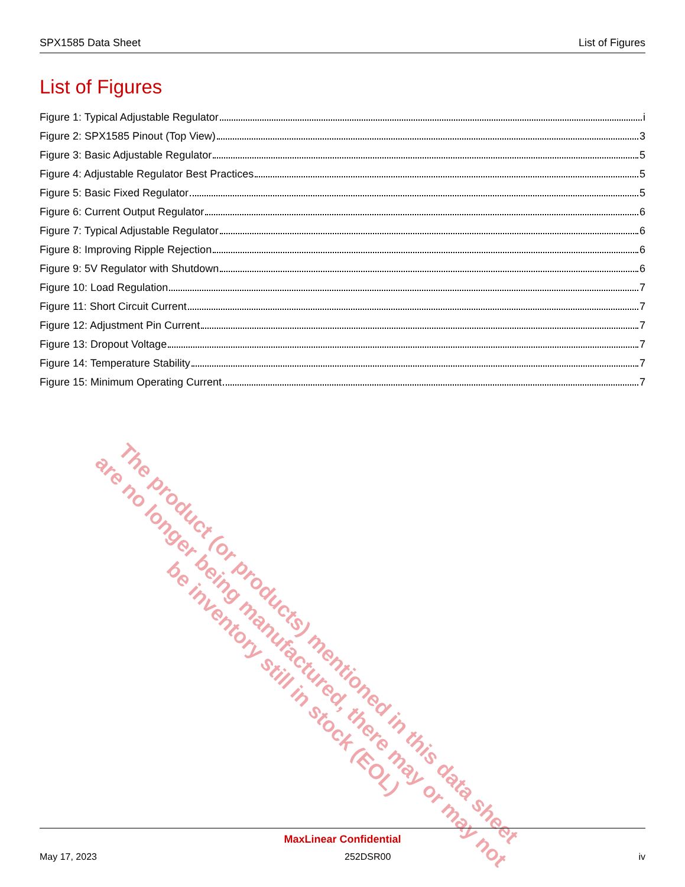SPX1585 Data Sheet List of Figures
List of Figures
Figure 1: Typical Adjustable Regulator i
Figure 2: SPX1585 Pinout (Top View) 3
Figure 3: Basic Adjustable Regulator 5
Figure 4: Adjustable Regulator Best Practices 5
Figure 5: Basic Fixed Regulator 5
Figure 6: Current Output Regulator 6
Figure 7: Typical Adjustable Regulator 6
Figure 8: Improving Ripple Rejection 6
Figure 9: 5V Regulator with Shutdown 6
Figure 10: Load Regulation 7
Figure 11: Short Circuit Current 7
Figure 12: Adjustment Pin Current 7
Figure 13: Dropout Voltage 7
Figure 14: Temperature Stability 7
Figure 15: Minimum Operating Current 7
The product (or products) mentioned in this data sheet are no longer being manufactured, there may or may not be inventory still in stock (EOL)
MaxLinear Confidential
May 17, 2023 252DSR00 iv